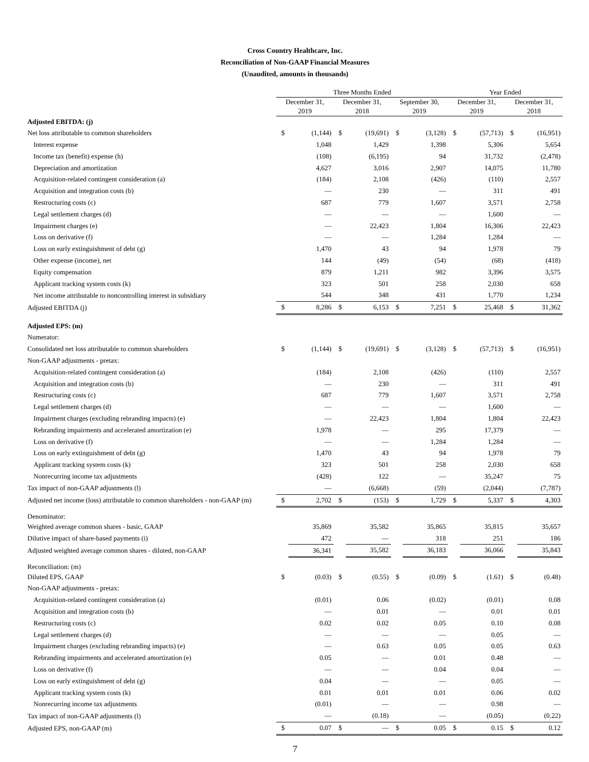Cross Country Healthcare, Inc.
Reconciliation of Non-GAAP Financial Measures
(Unaudited, amounts in thousands)
| | Three Months Ended | | | | | | Year Ended | | | |
| --- | --- | --- | --- | --- | --- | --- | --- | --- | --- | --- |
| | December 31, 2019 | | December 31, 2018 | | September 30, 2019 | | December 31, 2019 | | December 31, 2018 | |
| Adjusted EBITDA: (j) | | | | | | | | | | |
| Net loss attributable to common shareholders | $ | (1,144) | $ | (19,691) | $ | (3,128) | $ | (57,713) | $ | (16,951) |
| Interest expense | | 1,048 | | 1,429 | | 1,398 | | 5,306 | | 5,654 |
| Income tax (benefit) expense (h) | | (108) | | (6,195) | | 94 | | 31,732 | | (2,478) |
| Depreciation and amortization | | 4,627 | | 3,016 | | 2,907 | | 14,075 | | 11,780 |
| Acquisition-related contingent consideration (a) | | (184) | | 2,108 | | (426) | | (110) | | 2,557 |
| Acquisition and integration costs (b) | | — | | 230 | | — | | 311 | | 491 |
| Restructuring costs (c) | | 687 | | 779 | | 1,607 | | 3,571 | | 2,758 |
| Legal settlement charges (d) | | — | | — | | — | | 1,600 | | — |
| Impairment charges (e) | | — | | 22,423 | | 1,804 | | 16,306 | | 22,423 |
| Loss on derivative (f) | | — | | — | | 1,284 | | 1,284 | | — |
| Loss on early extinguishment of debt (g) | | 1,470 | | 43 | | 94 | | 1,978 | | 79 |
| Other expense (income), net | | 144 | | (49) | | (54) | | (68) | | (418) |
| Equity compensation | | 879 | | 1,211 | | 982 | | 3,396 | | 3,575 |
| Applicant tracking system costs (k) | | 323 | | 501 | | 258 | | 2,030 | | 658 |
| Net income attributable to noncontrolling interest in subsidiary | | 544 | | 348 | | 431 | | 1,770 | | 1,234 |
| Adjusted EBITDA (j) | $ | 8,286 | $ | 6,153 | $ | 7,251 | $ | 25,468 | $ | 31,362 |
| Adjusted EPS: (m) | | | | | | | | | | |
| Numerator: | | | | | | | | | | |
| Consolidated net loss attributable to common shareholders | $ | (1,144) | $ | (19,691) | $ | (3,128) | $ | (57,713) | $ | (16,951) |
| Non-GAAP adjustments - pretax: | | | | | | | | | | |
| Acquisition-related contingent consideration (a) | | (184) | | 2,108 | | (426) | | (110) | | 2,557 |
| Acquisition and integration costs (b) | | — | | 230 | | — | | 311 | | 491 |
| Restructuring costs (c) | | 687 | | 779 | | 1,607 | | 3,571 | | 2,758 |
| Legal settlement charges (d) | | — | | — | | — | | 1,600 | | — |
| Impairment charges (excluding rebranding impacts) (e) | | — | | 22,423 | | 1,804 | | 1,804 | | 22,423 |
| Rebranding impairments and accelerated amortization (e) | | 1,978 | | — | | 295 | | 17,379 | | — |
| Loss on derivative (f) | | — | | — | | 1,284 | | 1,284 | | — |
| Loss on early extinguishment of debt (g) | | 1,470 | | 43 | | 94 | | 1,978 | | 79 |
| Applicant tracking system costs (k) | | 323 | | 501 | | 258 | | 2,030 | | 658 |
| Nonrecurring income tax adjustments | | (428) | | 122 | | — | | 35,247 | | 75 |
| Tax impact of non-GAAP adjustments (l) | | — | | (6,668) | | (59) | | (2,044) | | (7,787) |
| Adjusted net income (loss) attributable to common shareholders - non-GAAP (m) | $ | 2,702 | $ | (153) | $ | 1,729 | $ | 5,337 | $ | 4,303 |
| Denominator: | | | | | | | | | | |
| Weighted average common shares - basic, GAAP | | 35,869 | | 35,582 | | 35,865 | | 35,815 | | 35,657 |
| Dilutive impact of share-based payments (i) | | 472 | | — | | 318 | | 251 | | 186 |
| Adjusted weighted average common shares - diluted, non-GAAP | | 36,341 | | 35,582 | | 36,183 | | 36,066 | | 35,843 |
| Reconciliation: (m) | | | | | | | | | | |
| Diluted EPS, GAAP | $ | (0.03) | $ | (0.55) | $ | (0.09) | $ | (1.61) | $ | (0.48) |
| Non-GAAP adjustments - pretax: | | | | | | | | | | |
| Acquisition-related contingent consideration (a) | | (0.01) | | 0.06 | | (0.02) | | (0.01) | | 0.08 |
| Acquisition and integration costs (b) | | — | | 0.01 | | — | | 0.01 | | 0.01 |
| Restructuring costs (c) | | 0.02 | | 0.02 | | 0.05 | | 0.10 | | 0.08 |
| Legal settlement charges (d) | | — | | — | | — | | 0.05 | | — |
| Impairment charges (excluding rebranding impacts) (e) | | — | | 0.63 | | 0.05 | | 0.05 | | 0.63 |
| Rebranding impairments and accelerated amortization (e) | | 0.05 | | — | | 0.01 | | 0.48 | | — |
| Loss on derivative (f) | | — | | — | | 0.04 | | 0.04 | | — |
| Loss on early extinguishment of debt (g) | | 0.04 | | — | | — | | 0.05 | | — |
| Applicant tracking system costs (k) | | 0.01 | | 0.01 | | 0.01 | | 0.06 | | 0.02 |
| Nonrecurring income tax adjustments | | (0.01) | | — | | — | | 0.98 | | — |
| Tax impact of non-GAAP adjustments (l) | | — | | (0.18) | | — | | (0.05) | | (0.22) |
| Adjusted EPS, non-GAAP (m) | $ | 0.07 | $ | — | $ | 0.05 | $ | 0.15 | $ | 0.12 |
7